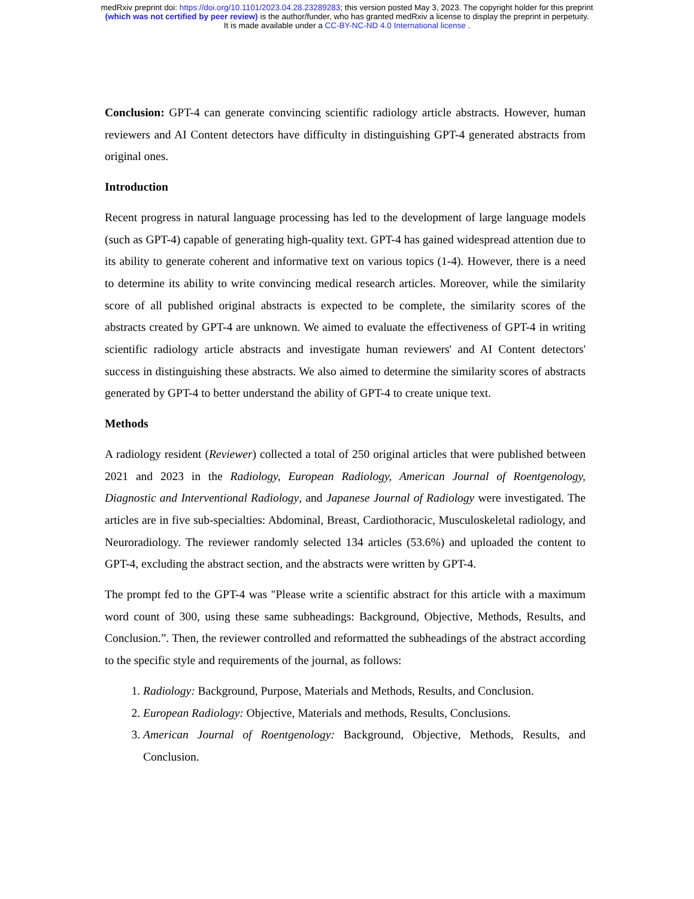medRxiv preprint doi: https://doi.org/10.1101/2023.04.28.23289283; this version posted May 3, 2023. The copyright holder for this preprint
(which was not certified by peer review) is the author/funder, who has granted medRxiv a license to display the preprint in perpetuity.
It is made available under a CC-BY-NC-ND 4.0 International license .
Conclusion: GPT-4 can generate convincing scientific radiology article abstracts. However, human reviewers and AI Content detectors have difficulty in distinguishing GPT-4 generated abstracts from original ones.
Introduction
Recent progress in natural language processing has led to the development of large language models (such as GPT-4) capable of generating high-quality text. GPT-4 has gained widespread attention due to its ability to generate coherent and informative text on various topics (1-4). However, there is a need to determine its ability to write convincing medical research articles. Moreover, while the similarity score of all published original abstracts is expected to be complete, the similarity scores of the abstracts created by GPT-4 are unknown. We aimed to evaluate the effectiveness of GPT-4 in writing scientific radiology article abstracts and investigate human reviewers' and AI Content detectors' success in distinguishing these abstracts. We also aimed to determine the similarity scores of abstracts generated by GPT-4 to better understand the ability of GPT-4 to create unique text.
Methods
A radiology resident (Reviewer) collected a total of 250 original articles that were published between 2021 and 2023 in the Radiology, European Radiology, American Journal of Roentgenology, Diagnostic and Interventional Radiology, and Japanese Journal of Radiology were investigated. The articles are in five sub-specialties: Abdominal, Breast, Cardiothoracic, Musculoskeletal radiology, and Neuroradiology. The reviewer randomly selected 134 articles (53.6%) and uploaded the content to GPT-4, excluding the abstract section, and the abstracts were written by GPT-4.
The prompt fed to the GPT-4 was "Please write a scientific abstract for this article with a maximum word count of 300, using these same subheadings: Background, Objective, Methods, Results, and Conclusion.”. Then, the reviewer controlled and reformatted the subheadings of the abstract according to the specific style and requirements of the journal, as follows:
1. Radiology: Background, Purpose, Materials and Methods, Results, and Conclusion.
2. European Radiology: Objective, Materials and methods, Results, Conclusions.
3. American Journal of Roentgenology: Background, Objective, Methods, Results, and Conclusion.